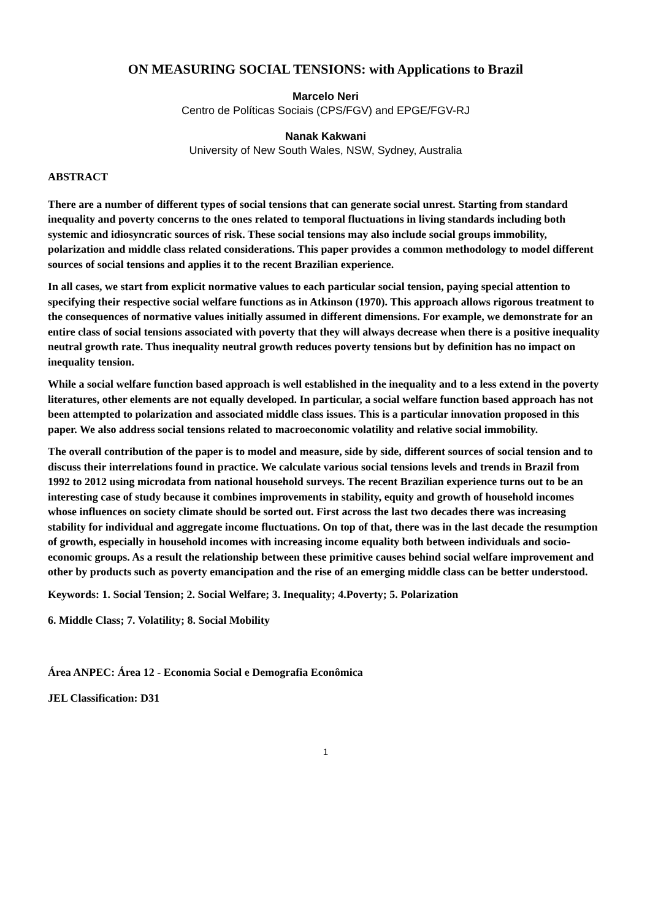ON MEASURING SOCIAL TENSIONS: with Applications to Brazil
Marcelo Neri
Centro de Políticas Sociais (CPS/FGV) and EPGE/FGV-RJ
Nanak Kakwani
University of New South Wales, NSW, Sydney, Australia
ABSTRACT
There are a number of different types of social tensions that can generate social unrest. Starting from standard inequality and poverty concerns to the ones related to temporal fluctuations in living standards including both systemic and idiosyncratic sources of risk. These social tensions may also include social groups immobility, polarization and middle class related considerations. This paper provides a common methodology to model different sources of social tensions and applies it to the recent Brazilian experience.
In all cases, we start from explicit normative values to each particular social tension, paying special attention to specifying their respective social welfare functions as in Atkinson (1970). This approach allows rigorous treatment to the consequences of normative values initially assumed in different dimensions. For example, we demonstrate for an entire class of social tensions associated with poverty that they will always decrease when there is a positive inequality neutral growth rate. Thus inequality neutral growth reduces poverty tensions but by definition has no impact on inequality tension.
While a social welfare function based approach is well established in the inequality and to a less extend in the poverty literatures, other elements are not equally developed. In particular, a social welfare function based approach has not been attempted to polarization and associated middle class issues. This is a particular innovation proposed in this paper. We also address social tensions related to macroeconomic volatility and relative social immobility.
The overall contribution of the paper is to model and measure, side by side, different sources of social tension and to discuss their interrelations found in practice. We calculate various social tensions levels and trends in Brazil from 1992 to 2012 using microdata from national household surveys. The recent Brazilian experience turns out to be an interesting case of study because it combines improvements in stability, equity and growth of household incomes whose influences on society climate should be sorted out. First across the last two decades there was increasing stability for individual and aggregate income fluctuations. On top of that, there was in the last decade the resumption of growth, especially in household incomes with increasing income equality both between individuals and socio-economic groups. As a result the relationship between these primitive causes behind social welfare improvement and other by products such as poverty emancipation and the rise of an emerging middle class can be better understood.
Keywords: 1. Social Tension; 2. Social Welfare; 3. Inequality; 4.Poverty; 5. Polarization
6. Middle Class; 7. Volatility; 8. Social Mobility
Área ANPEC: Área 12 - Economia Social e Demografia Econômica
JEL Classification: D31
1